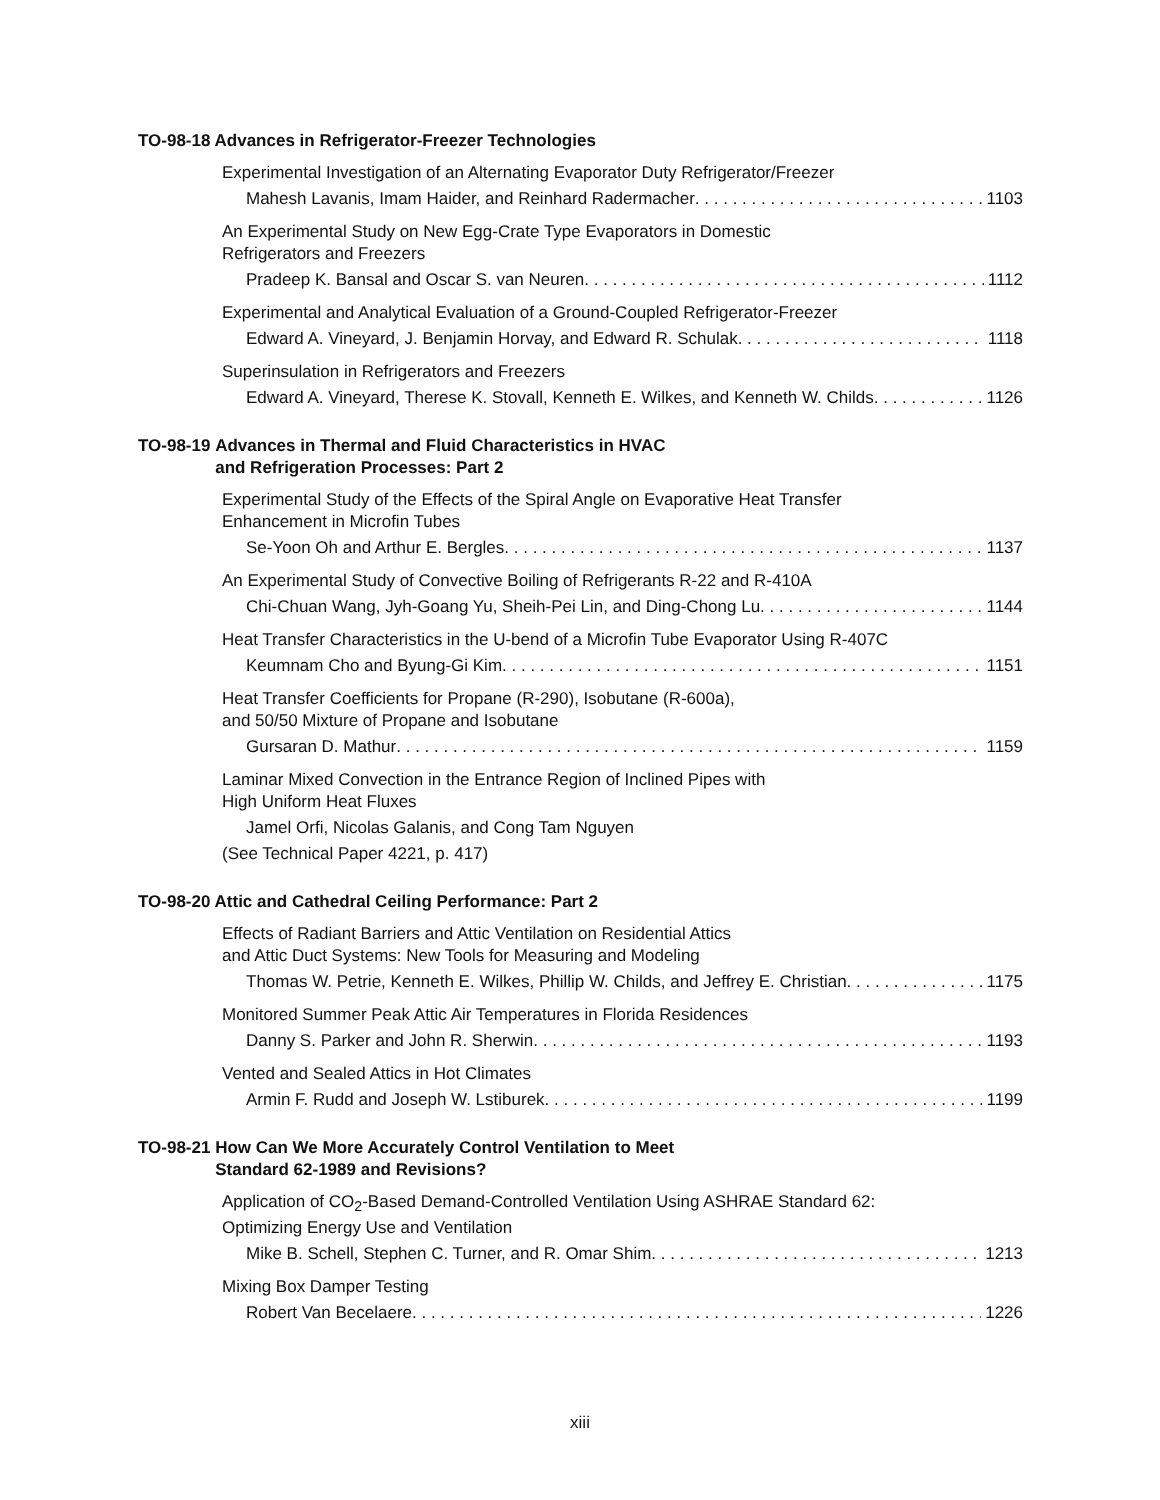TO-98-18 Advances in Refrigerator-Freezer Technologies
Experimental Investigation of an Alternating Evaporator Duty Refrigerator/Freezer
Mahesh Lavanis, Imam Haider, and Reinhard Radermacher 1103
An Experimental Study on New Egg-Crate Type Evaporators in Domestic
Refrigerators and Freezers
Pradeep K. Bansal and Oscar S. van Neuren 1112
Experimental and Analytical Evaluation of a Ground-Coupled Refrigerator-Freezer
Edward A. Vineyard, J. Benjamin Horvay, and Edward R. Schulak 1118
Superinsulation in Refrigerators and Freezers
Edward A. Vineyard, Therese K. Stovall, Kenneth E. Wilkes, and Kenneth W. Childs 1126
TO-98-19 Advances in Thermal and Fluid Characteristics in HVAC
and Refrigeration Processes: Part 2
Experimental Study of the Effects of the Spiral Angle on Evaporative Heat Transfer
Enhancement in Microfin Tubes
Se-Yoon Oh and Arthur E. Bergles 1137
An Experimental Study of Convective Boiling of Refrigerants R-22 and R-410A
Chi-Chuan Wang, Jyh-Goang Yu, Sheih-Pei Lin, and Ding-Chong Lu 1144
Heat Transfer Characteristics in the U-bend of a Microfin Tube Evaporator Using R-407C
Keumnam Cho and Byung-Gi Kim 1151
Heat Transfer Coefficients for Propane (R-290), Isobutane (R-600a),
and 50/50 Mixture of Propane and Isobutane
Gursaran D. Mathur 1159
Laminar Mixed Convection in the Entrance Region of Inclined Pipes with
High Uniform Heat Fluxes
Jamel Orfi, Nicolas Galanis, and Cong Tam Nguyen
(See Technical Paper 4221, p. 417)
TO-98-20 Attic and Cathedral Ceiling Performance: Part 2
Effects of Radiant Barriers and Attic Ventilation on Residential Attics
and Attic Duct Systems: New Tools for Measuring and Modeling
Thomas W. Petrie, Kenneth E. Wilkes, Phillip W. Childs, and Jeffrey E. Christian 1175
Monitored Summer Peak Attic Air Temperatures in Florida Residences
Danny S. Parker and John R. Sherwin 1193
Vented and Sealed Attics in Hot Climates
Armin F. Rudd and Joseph W. Lstiburek 1199
TO-98-21 How Can We More Accurately Control Ventilation to Meet
Standard 62-1989 and Revisions?
Application of CO<sub>2</sub>-Based Demand-Controlled Ventilation Using ASHRAE Standard 62:
Optimizing Energy Use and Ventilation
Mike B. Schell, Stephen C. Turner, and R. Omar Shim 1213
Mixing Box Damper Testing
Robert Van Becelaere 1226
xiii